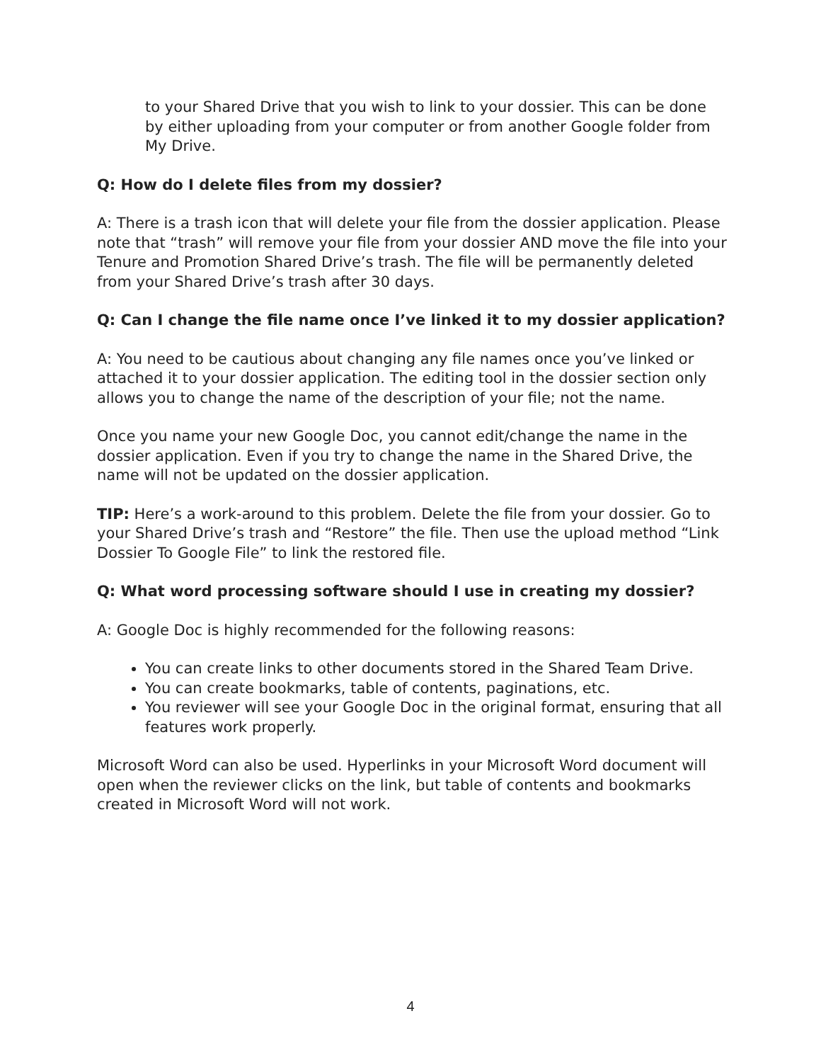to your Shared Drive that you wish to link to your dossier. This can be done by either uploading from your computer or from another Google folder from My Drive.
Q: How do I delete files from my dossier?
A: There is a trash icon that will delete your file from the dossier application. Please note that “trash” will remove your file from your dossier AND move the file into your Tenure and Promotion Shared Drive’s trash. The file will be permanently deleted from your Shared Drive’s trash after 30 days.
Q: Can I change the file name once I’ve linked it to my dossier application?
A: You need to be cautious about changing any file names once you’ve linked or attached it to your dossier application. The editing tool in the dossier section only allows you to change the name of the description of your file; not the name.
Once you name your new Google Doc, you cannot edit/change the name in the dossier application. Even if you try to change the name in the Shared Drive, the name will not be updated on the dossier application.
TIP: Here’s a work-around to this problem. Delete the file from your dossier. Go to your Shared Drive’s trash and “Restore” the file. Then use the upload method “Link Dossier To Google File” to link the restored file.
Q: What word processing software should I use in creating my dossier?
A: Google Doc is highly recommended for the following reasons:
You can create links to other documents stored in the Shared Team Drive.
You can create bookmarks, table of contents, paginations, etc.
You reviewer will see your Google Doc in the original format, ensuring that all features work properly.
Microsoft Word can also be used. Hyperlinks in your Microsoft Word document will open when the reviewer clicks on the link, but table of contents and bookmarks created in Microsoft Word will not work.
4